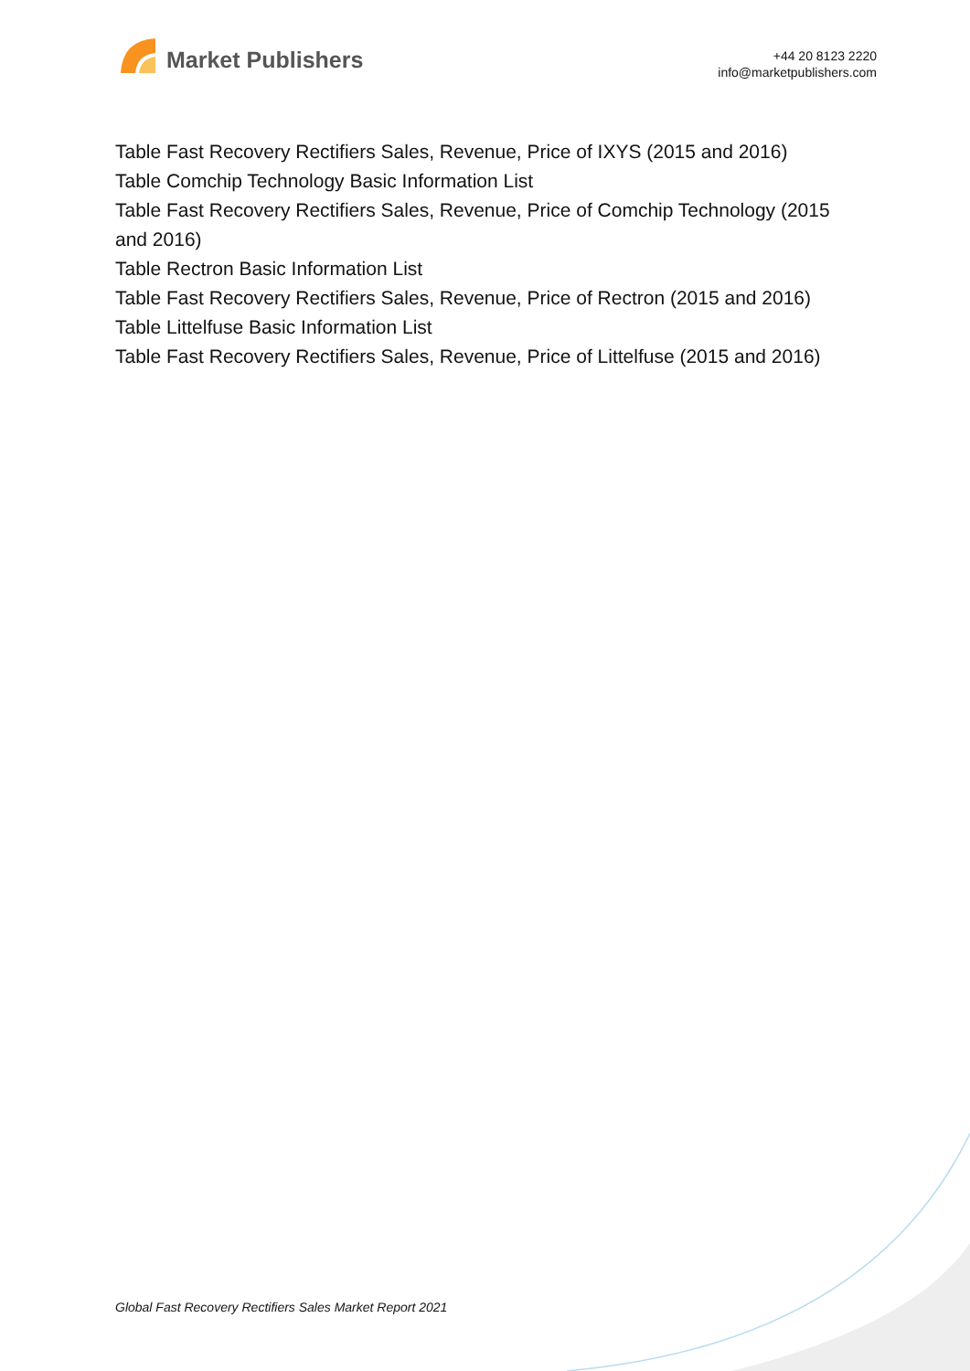Market Publishers
+44 20 8123 2220
info@marketpublishers.com
Table Fast Recovery Rectifiers Sales, Revenue, Price of IXYS (2015 and 2016)
Table Comchip Technology Basic Information List
Table Fast Recovery Rectifiers Sales, Revenue, Price of Comchip Technology (2015 and 2016)
Table Rectron Basic Information List
Table Fast Recovery Rectifiers Sales, Revenue, Price of Rectron (2015 and 2016)
Table Littelfuse Basic Information List
Table Fast Recovery Rectifiers Sales, Revenue, Price of Littelfuse (2015 and 2016)
Global Fast Recovery Rectifiers Sales Market Report 2021